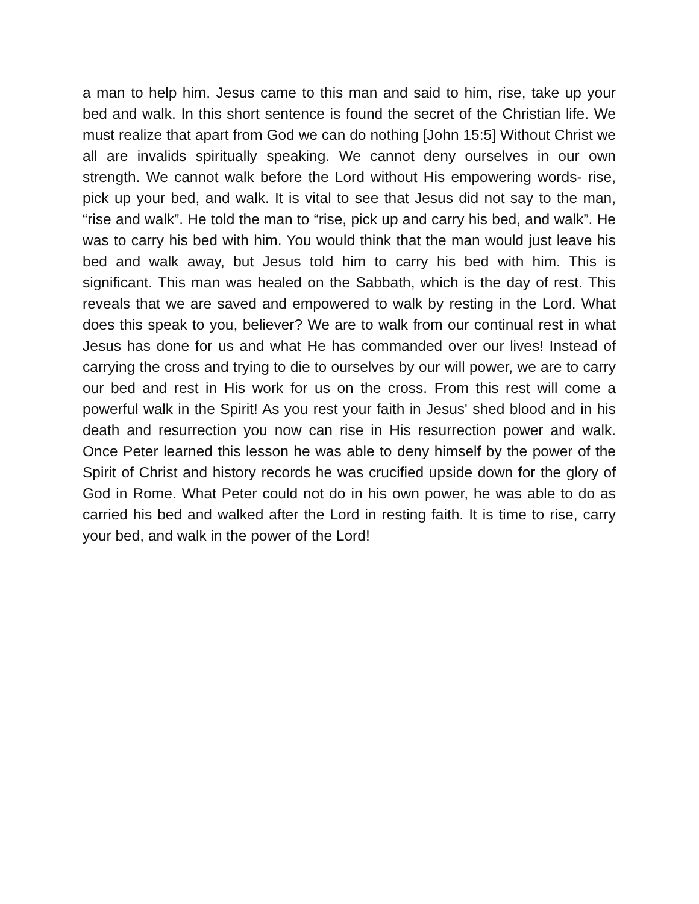a man to help him. Jesus came to this man and said to him, rise, take up your bed and walk. In this short sentence is found the secret of the Christian life. We must realize that apart from God we can do nothing [John 15:5] Without Christ we all are invalids spiritually speaking. We cannot deny ourselves in our own strength. We cannot walk before the Lord without His empowering words- rise, pick up your bed, and walk. It is vital to see that Jesus did not say to the man, “rise and walk”. He told the man to “rise, pick up and carry his bed, and walk”. He was to carry his bed with him. You would think that the man would just leave his bed and walk away, but Jesus told him to carry his bed with him. This is significant. This man was healed on the Sabbath, which is the day of rest. This reveals that we are saved and empowered to walk by resting in the Lord. What does this speak to you, believer? We are to walk from our continual rest in what Jesus has done for us and what He has commanded over our lives! Instead of carrying the cross and trying to die to ourselves by our will power, we are to carry our bed and rest in His work for us on the cross. From this rest will come a powerful walk in the Spirit! As you rest your faith in Jesus' shed blood and in his death and resurrection you now can rise in His resurrection power and walk. Once Peter learned this lesson he was able to deny himself by the power of the Spirit of Christ and history records he was crucified upside down for the glory of God in Rome. What Peter could not do in his own power, he was able to do as carried his bed and walked after the Lord in resting faith. It is time to rise, carry your bed, and walk in the power of the Lord!